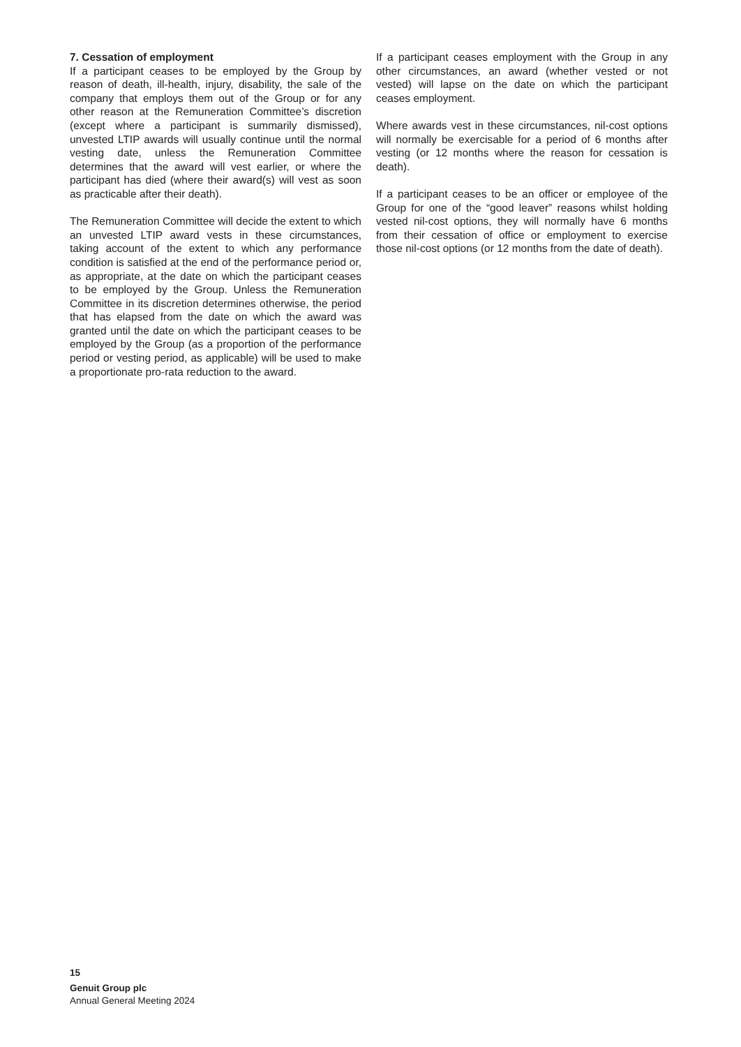7. Cessation of employment
If a participant ceases to be employed by the Group by reason of death, ill-health, injury, disability, the sale of the company that employs them out of the Group or for any other reason at the Remuneration Committee’s discretion (except where a participant is summarily dismissed), unvested LTIP awards will usually continue until the normal vesting date, unless the Remuneration Committee determines that the award will vest earlier, or where the participant has died (where their award(s) will vest as soon as practicable after their death).
The Remuneration Committee will decide the extent to which an unvested LTIP award vests in these circumstances, taking account of the extent to which any performance condition is satisfied at the end of the performance period or, as appropriate, at the date on which the participant ceases to be employed by the Group. Unless the Remuneration Committee in its discretion determines otherwise, the period that has elapsed from the date on which the award was granted until the date on which the participant ceases to be employed by the Group (as a proportion of the performance period or vesting period, as applicable) will be used to make a proportionate pro-rata reduction to the award.
If a participant ceases employment with the Group in any other circumstances, an award (whether vested or not vested) will lapse on the date on which the participant ceases employment.
Where awards vest in these circumstances, nil-cost options will normally be exercisable for a period of 6 months after vesting (or 12 months where the reason for cessation is death).
If a participant ceases to be an officer or employee of the Group for one of the “good leaver” reasons whilst holding vested nil-cost options, they will normally have 6 months from their cessation of office or employment to exercise those nil-cost options (or 12 months from the date of death).
15
Genuit Group plc
Annual General Meeting 2024